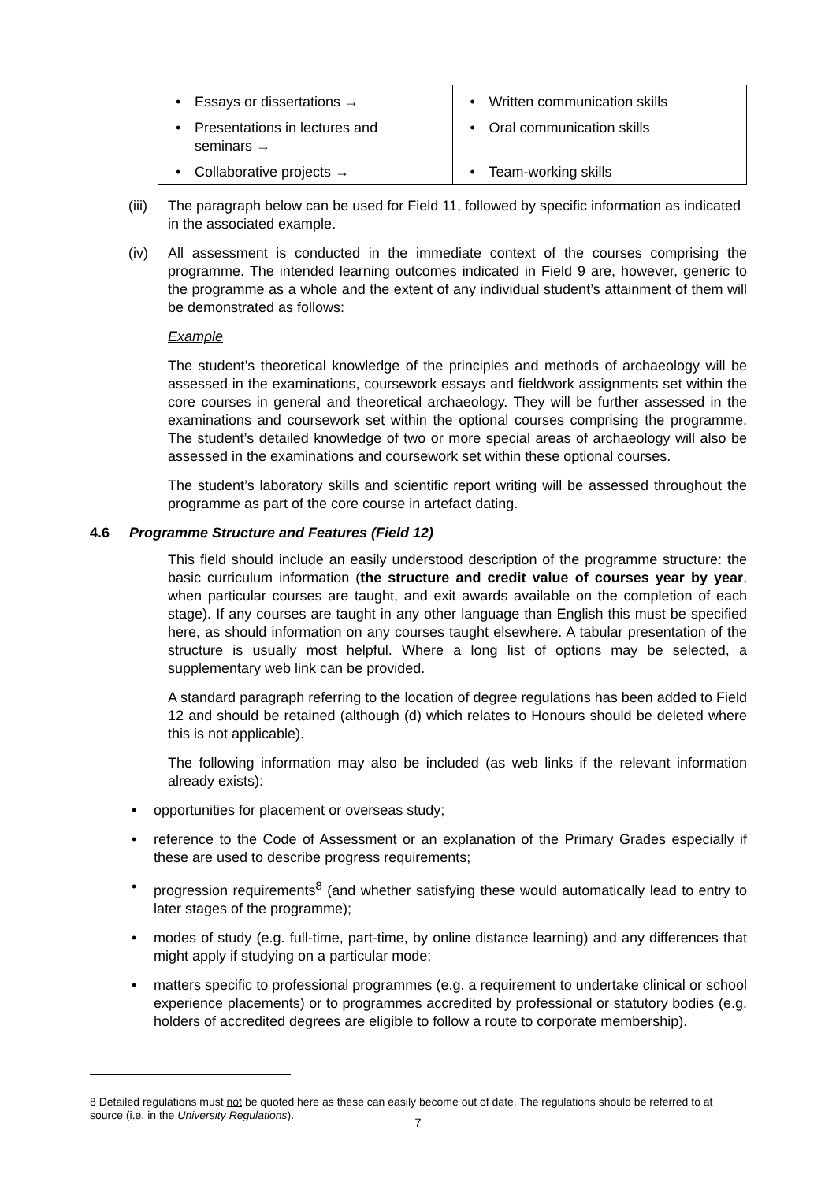| • Essays or dissertations → | • Written communication skills |
| • Presentations in lectures and seminars → | • Oral communication skills |
| • Collaborative projects → | • Team-working skills |
(iii) The paragraph below can be used for Field 11, followed by specific information as indicated in the associated example.
(iv) All assessment is conducted in the immediate context of the courses comprising the programme. The intended learning outcomes indicated in Field 9 are, however, generic to the programme as a whole and the extent of any individual student’s attainment of them will be demonstrated as follows:
Example
The student’s theoretical knowledge of the principles and methods of archaeology will be assessed in the examinations, coursework essays and fieldwork assignments set within the core courses in general and theoretical archaeology. They will be further assessed in the examinations and coursework set within the optional courses comprising the programme. The student’s detailed knowledge of two or more special areas of archaeology will also be assessed in the examinations and coursework set within these optional courses.
The student’s laboratory skills and scientific report writing will be assessed throughout the programme as part of the core course in artefact dating.
4.6 Programme Structure and Features (Field 12)
This field should include an easily understood description of the programme structure: the basic curriculum information (the structure and credit value of courses year by year, when particular courses are taught, and exit awards available on the completion of each stage). If any courses are taught in any other language than English this must be specified here, as should information on any courses taught elsewhere. A tabular presentation of the structure is usually most helpful. Where a long list of options may be selected, a supplementary web link can be provided.
A standard paragraph referring to the location of degree regulations has been added to Field 12 and should be retained (although (d) which relates to Honours should be deleted where this is not applicable).
The following information may also be included (as web links if the relevant information already exists):
• opportunities for placement or overseas study;
• reference to the Code of Assessment or an explanation of the Primary Grades especially if these are used to describe progress requirements;
• progression requirements<sup>8</sup> (and whether satisfying these would automatically lead to entry to later stages of the programme);
• modes of study (e.g. full-time, part-time, by online distance learning) and any differences that might apply if studying on a particular mode;
• matters specific to professional programmes (e.g. a requirement to undertake clinical or school experience placements) or to programmes accredited by professional or statutory bodies (e.g. holders of accredited degrees are eligible to follow a route to corporate membership).
8 Detailed regulations must not be quoted here as these can easily become out of date. The regulations should be referred to at source (i.e. in the University Regulations).
7